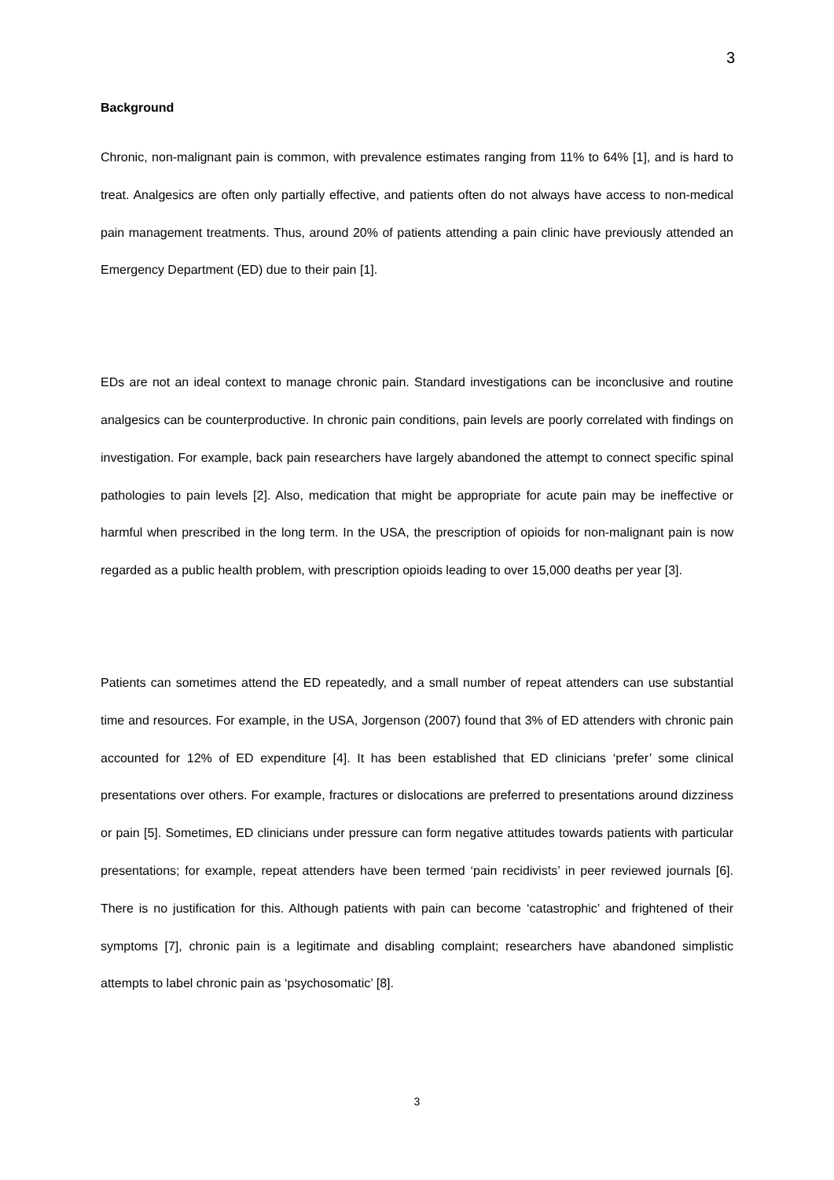3
Background
Chronic, non-malignant pain is common, with prevalence estimates ranging from 11% to 64% [1], and is hard to treat. Analgesics are often only partially effective, and patients often do not always have access to non-medical pain management treatments. Thus, around 20% of patients attending a pain clinic have previously attended an Emergency Department (ED) due to their pain [1].
EDs are not an ideal context to manage chronic pain. Standard investigations can be inconclusive and routine analgesics can be counterproductive. In chronic pain conditions, pain levels are poorly correlated with findings on investigation. For example, back pain researchers have largely abandoned the attempt to connect specific spinal pathologies to pain levels [2]. Also, medication that might be appropriate for acute pain may be ineffective or harmful when prescribed in the long term. In the USA, the prescription of opioids for non-malignant pain is now regarded as a public health problem, with prescription opioids leading to over 15,000 deaths per year [3].
Patients can sometimes attend the ED repeatedly, and a small number of repeat attenders can use substantial time and resources. For example, in the USA, Jorgenson (2007) found that 3% of ED attenders with chronic pain accounted for 12% of ED expenditure [4]. It has been established that ED clinicians ‘prefer’ some clinical presentations over others. For example, fractures or dislocations are preferred to presentations around dizziness or pain [5]. Sometimes, ED clinicians under pressure can form negative attitudes towards patients with particular presentations; for example, repeat attenders have been termed ‘pain recidivists’ in peer reviewed journals [6]. There is no justification for this. Although patients with pain can become ‘catastrophic’ and frightened of their symptoms [7], chronic pain is a legitimate and disabling complaint; researchers have abandoned simplistic attempts to label chronic pain as ‘psychosomatic’ [8].
3